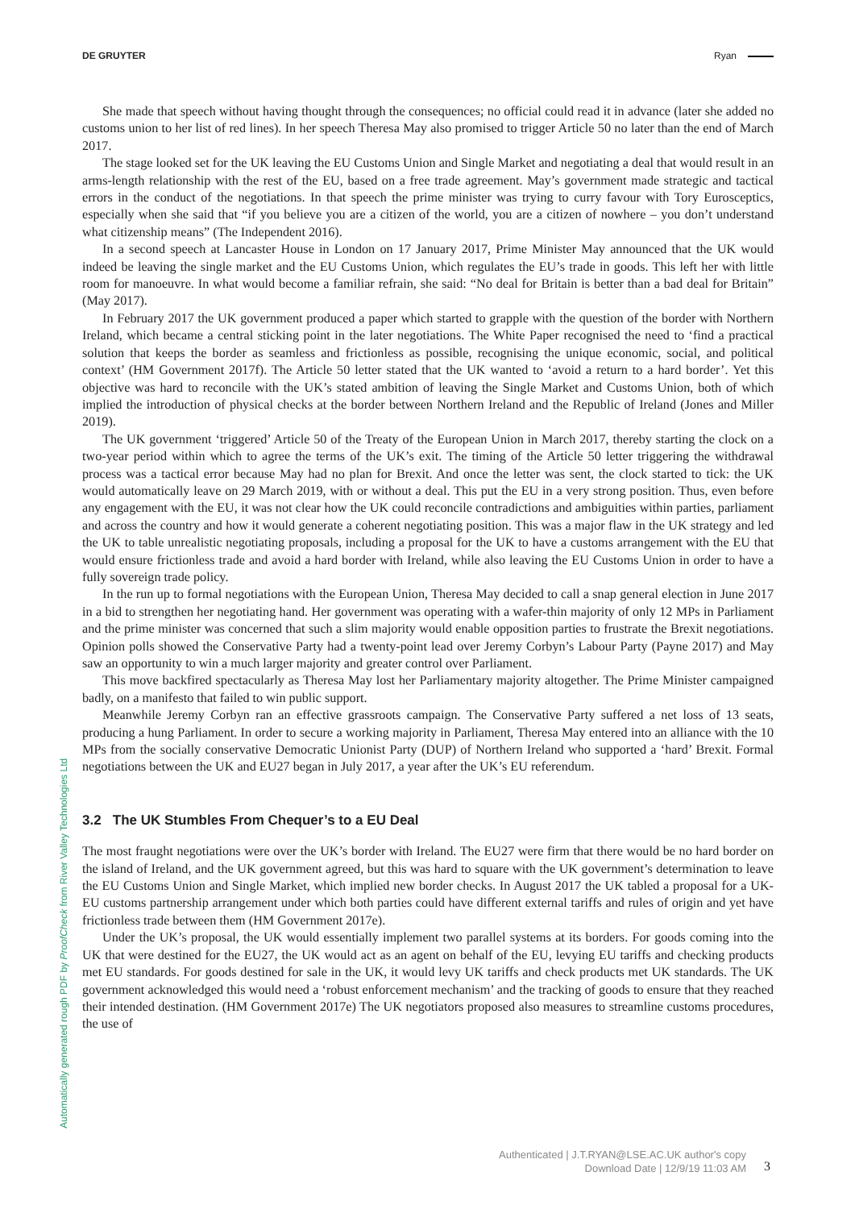DE GRUYTER Ryan
She made that speech without having thought through the consequences; no official could read it in advance (later she added no customs union to her list of red lines). In her speech Theresa May also promised to trigger Article 50 no later than the end of March 2017.
The stage looked set for the UK leaving the EU Customs Union and Single Market and negotiating a deal that would result in an arms-length relationship with the rest of the EU, based on a free trade agreement. May’s government made strategic and tactical errors in the conduct of the negotiations. In that speech the prime minister was trying to curry favour with Tory Eurosceptics, especially when she said that “if you believe you are a citizen of the world, you are a citizen of nowhere – you don’t understand what citizenship means” (The Independent 2016).
In a second speech at Lancaster House in London on 17 January 2017, Prime Minister May announced that the UK would indeed be leaving the single market and the EU Customs Union, which regulates the EU’s trade in goods. This left her with little room for manoeuvre. In what would become a familiar refrain, she said: “No deal for Britain is better than a bad deal for Britain” (May 2017).
In February 2017 the UK government produced a paper which started to grapple with the question of the border with Northern Ireland, which became a central sticking point in the later negotiations. The White Paper recognised the need to ‘find a practical solution that keeps the border as seamless and frictionless as possible, recognising the unique economic, social, and political context’ (HM Government 2017f). The Article 50 letter stated that the UK wanted to ‘avoid a return to a hard border’. Yet this objective was hard to reconcile with the UK’s stated ambition of leaving the Single Market and Customs Union, both of which implied the introduction of physical checks at the border between Northern Ireland and the Republic of Ireland (Jones and Miller 2019).
The UK government ‘triggered’ Article 50 of the Treaty of the European Union in March 2017, thereby starting the clock on a two-year period within which to agree the terms of the UK’s exit. The timing of the Article 50 letter triggering the withdrawal process was a tactical error because May had no plan for Brexit. And once the letter was sent, the clock started to tick: the UK would automatically leave on 29 March 2019, with or without a deal. This put the EU in a very strong position. Thus, even before any engagement with the EU, it was not clear how the UK could reconcile contradictions and ambiguities within parties, parliament and across the country and how it would generate a coherent negotiating position. This was a major flaw in the UK strategy and led the UK to table unrealistic negotiating proposals, including a proposal for the UK to have a customs arrangement with the EU that would ensure frictionless trade and avoid a hard border with Ireland, while also leaving the EU Customs Union in order to have a fully sovereign trade policy.
In the run up to formal negotiations with the European Union, Theresa May decided to call a snap general election in June 2017 in a bid to strengthen her negotiating hand. Her government was operating with a wafer-thin majority of only 12 MPs in Parliament and the prime minister was concerned that such a slim majority would enable opposition parties to frustrate the Brexit negotiations. Opinion polls showed the Conservative Party had a twenty-point lead over Jeremy Corbyn’s Labour Party (Payne 2017) and May saw an opportunity to win a much larger majority and greater control over Parliament.
This move backfired spectacularly as Theresa May lost her Parliamentary majority altogether. The Prime Minister campaigned badly, on a manifesto that failed to win public support.
Meanwhile Jeremy Corbyn ran an effective grassroots campaign. The Conservative Party suffered a net loss of 13 seats, producing a hung Parliament. In order to secure a working majority in Parliament, Theresa May entered into an alliance with the 10 MPs from the socially conservative Democratic Unionist Party (DUP) of Northern Ireland who supported a ‘hard’ Brexit. Formal negotiations between the UK and EU27 began in July 2017, a year after the UK’s EU referendum.
3.2 The UK Stumbles From Chequer’s to a EU Deal
The most fraught negotiations were over the UK’s border with Ireland. The EU27 were firm that there would be no hard border on the island of Ireland, and the UK government agreed, but this was hard to square with the UK government’s determination to leave the EU Customs Union and Single Market, which implied new border checks. In August 2017 the UK tabled a proposal for a UK-EU customs partnership arrangement under which both parties could have different external tariffs and rules of origin and yet have frictionless trade between them (HM Government 2017e).
Under the UK’s proposal, the UK would essentially implement two parallel systems at its borders. For goods coming into the UK that were destined for the EU27, the UK would act as an agent on behalf of the EU, levying EU tariffs and checking products met EU standards. For goods destined for sale in the UK, it would levy UK tariffs and check products met UK standards. The UK government acknowledged this would need a ‘robust enforcement mechanism’ and the tracking of goods to ensure that they reached their intended destination. (HM Government 2017e) The UK negotiators proposed also measures to streamline customs procedures, the use of
Automatically generated rough PDF by ProofCheck from River Valley Technologies Ltd
Authenticated | J.T.RYAN@LSE.AC.UK author's copy
Download Date | 12/9/19 11:03 AM
3